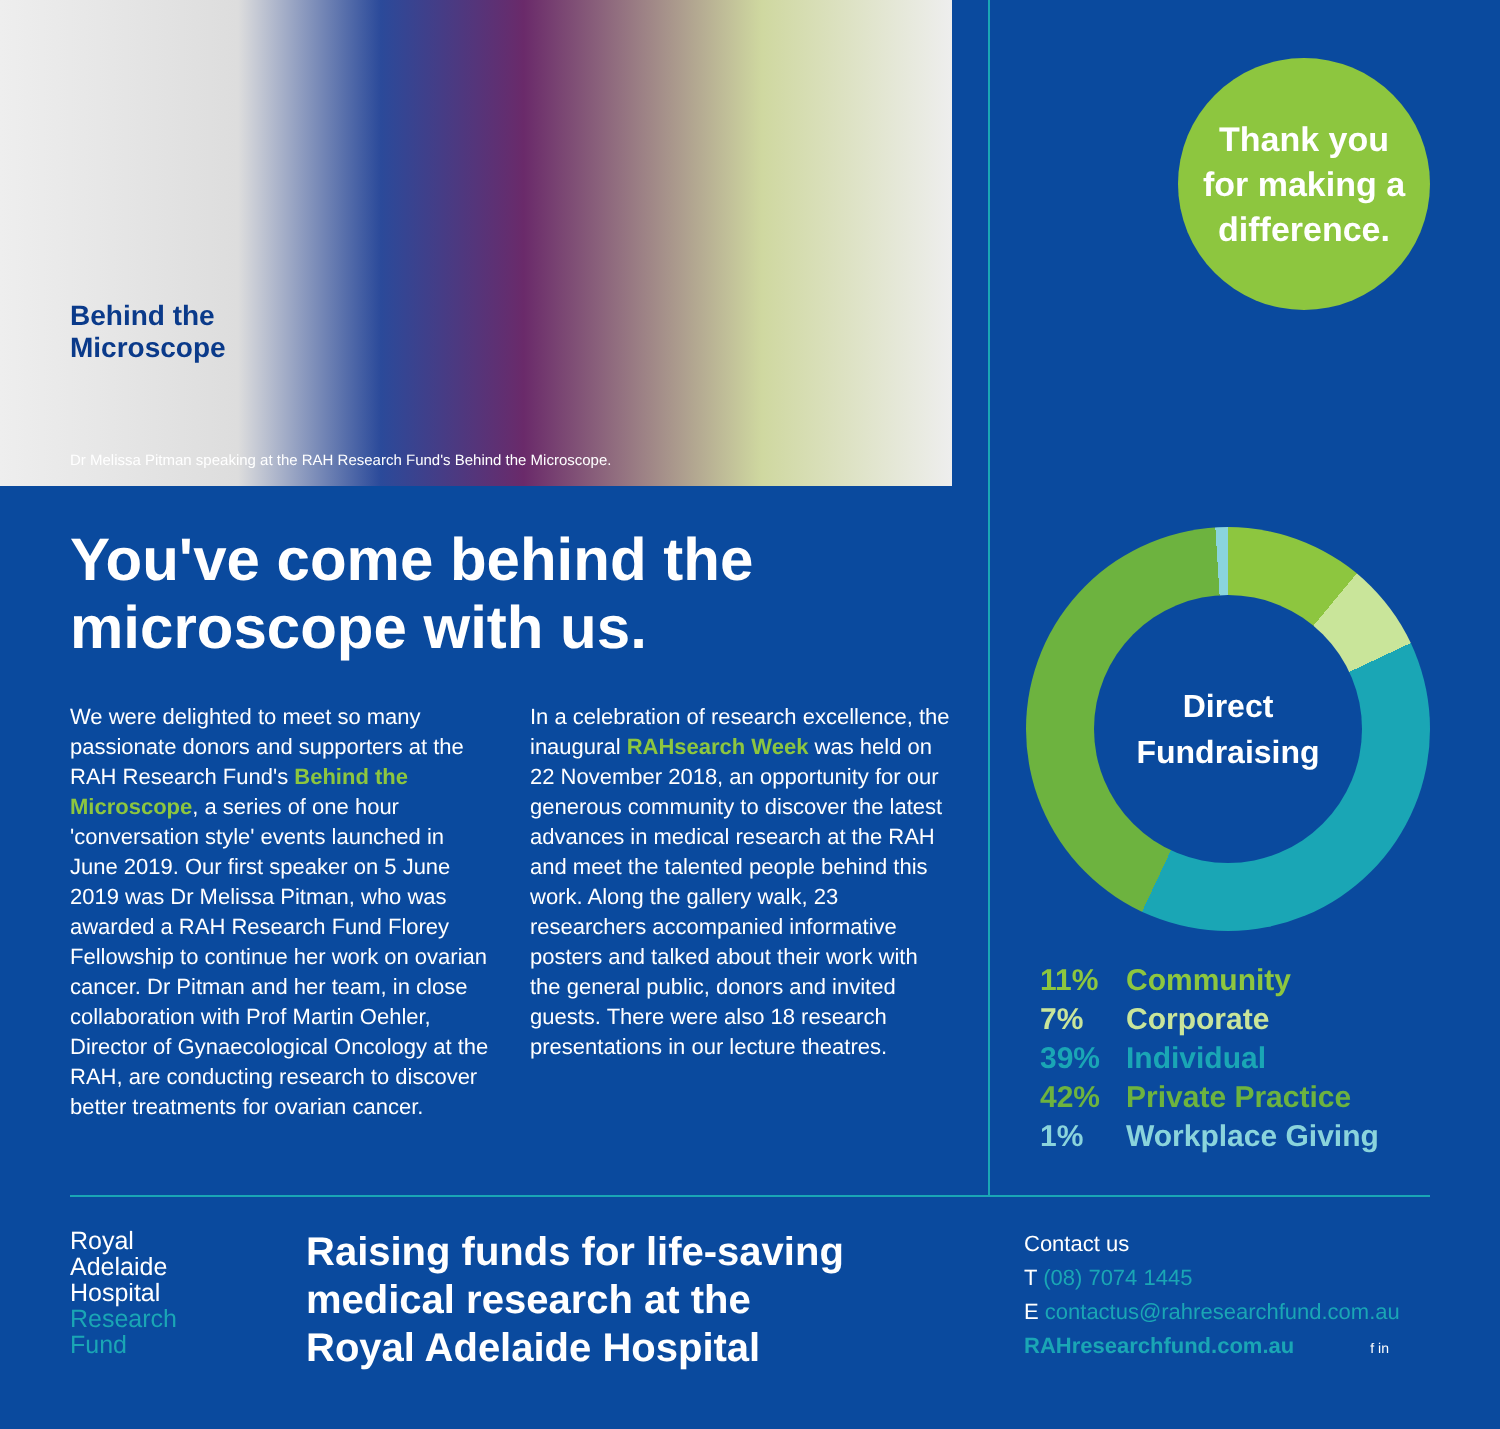Behind the
Microscope
Dr Melissa Pitman speaking at the RAH Research Fund's Behind the Microscope.
You've come behind the
microscope with us.
We were delighted to meet so many passionate donors and supporters at the RAH Research Fund's Behind the Microscope, a series of one hour 'conversation style' events launched in June 2019. Our first speaker on 5 June 2019 was Dr Melissa Pitman, who was awarded a RAH Research Fund Florey Fellowship to continue her work on ovarian cancer. Dr Pitman and her team, in close collaboration with Prof Martin Oehler, Director of Gynaecological Oncology at the RAH, are conducting research to discover better treatments for ovarian cancer.
In a celebration of research excellence, the inaugural RAHsearch Week was held on 22 November 2018, an opportunity for our generous community to discover the latest advances in medical research at the RAH and meet the talented people behind this work. Along the gallery walk, 23 researchers accompanied informative posters and talked about their work with the general public, donors and invited guests. There were also 18 research presentations in our lecture theatres.
Thank you
for making a
difference.
Direct
Fundraising
11% Community
7% Corporate
39% Individual
42% Private Practice
1% Workplace Giving
Royal
Adelaide
Hospital
Research
Fund
Raising funds for life-saving
medical research at the
Royal Adelaide Hospital
Contact us
T (08) 7074 1445
E contactus@rahresearchfund.com.au
RAHresearchfund.com.au f in